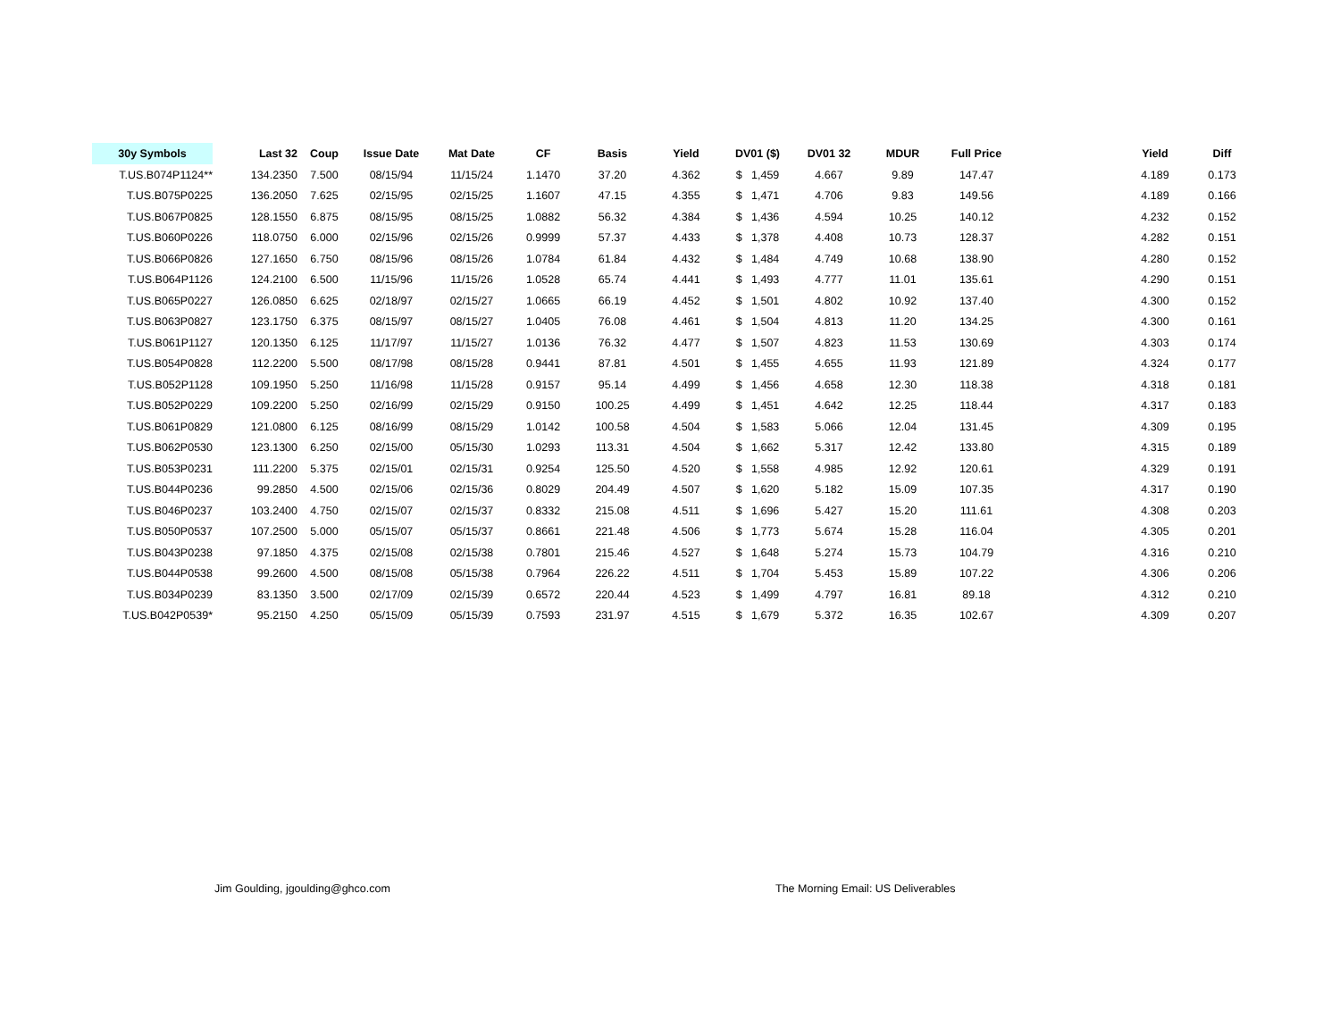| 30y Symbols | Last 32 | Coup | Issue Date | Mat Date | CF | Basis | Yield | DV01 ($) | DV01 32 | MDUR | Full Price | | Yield | Diff |
| --- | --- | --- | --- | --- | --- | --- | --- | --- | --- | --- | --- | --- | --- | --- |
| T.US.B074P1124** | 134.2350 | 7.500 | 08/15/94 | 11/15/24 | 1.1470 | 37.20 | 4.362 | $ 1,459 | 4.667 | 9.89 | 147.47 | | 4.189 | 0.173 |
| T.US.B075P0225 | 136.2050 | 7.625 | 02/15/95 | 02/15/25 | 1.1607 | 47.15 | 4.355 | $ 1,471 | 4.706 | 9.83 | 149.56 | | 4.189 | 0.166 |
| T.US.B067P0825 | 128.1550 | 6.875 | 08/15/95 | 08/15/25 | 1.0882 | 56.32 | 4.384 | $ 1,436 | 4.594 | 10.25 | 140.12 | | 4.232 | 0.152 |
| T.US.B060P0226 | 118.0750 | 6.000 | 02/15/96 | 02/15/26 | 0.9999 | 57.37 | 4.433 | $ 1,378 | 4.408 | 10.73 | 128.37 | | 4.282 | 0.151 |
| T.US.B066P0826 | 127.1650 | 6.750 | 08/15/96 | 08/15/26 | 1.0784 | 61.84 | 4.432 | $ 1,484 | 4.749 | 10.68 | 138.90 | | 4.280 | 0.152 |
| T.US.B064P1126 | 124.2100 | 6.500 | 11/15/96 | 11/15/26 | 1.0528 | 65.74 | 4.441 | $ 1,493 | 4.777 | 11.01 | 135.61 | | 4.290 | 0.151 |
| T.US.B065P0227 | 126.0850 | 6.625 | 02/18/97 | 02/15/27 | 1.0665 | 66.19 | 4.452 | $ 1,501 | 4.802 | 10.92 | 137.40 | | 4.300 | 0.152 |
| T.US.B063P0827 | 123.1750 | 6.375 | 08/15/97 | 08/15/27 | 1.0405 | 76.08 | 4.461 | $ 1,504 | 4.813 | 11.20 | 134.25 | | 4.300 | 0.161 |
| T.US.B061P1127 | 120.1350 | 6.125 | 11/17/97 | 11/15/27 | 1.0136 | 76.32 | 4.477 | $ 1,507 | 4.823 | 11.53 | 130.69 | | 4.303 | 0.174 |
| T.US.B054P0828 | 112.2200 | 5.500 | 08/17/98 | 08/15/28 | 0.9441 | 87.81 | 4.501 | $ 1,455 | 4.655 | 11.93 | 121.89 | | 4.324 | 0.177 |
| T.US.B052P1128 | 109.1950 | 5.250 | 11/16/98 | 11/15/28 | 0.9157 | 95.14 | 4.499 | $ 1,456 | 4.658 | 12.30 | 118.38 | | 4.318 | 0.181 |
| T.US.B052P0229 | 109.2200 | 5.250 | 02/16/99 | 02/15/29 | 0.9150 | 100.25 | 4.499 | $ 1,451 | 4.642 | 12.25 | 118.44 | | 4.317 | 0.183 |
| T.US.B061P0829 | 121.0800 | 6.125 | 08/16/99 | 08/15/29 | 1.0142 | 100.58 | 4.504 | $ 1,583 | 5.066 | 12.04 | 131.45 | | 4.309 | 0.195 |
| T.US.B062P0530 | 123.1300 | 6.250 | 02/15/00 | 05/15/30 | 1.0293 | 113.31 | 4.504 | $ 1,662 | 5.317 | 12.42 | 133.80 | | 4.315 | 0.189 |
| T.US.B053P0231 | 111.2200 | 5.375 | 02/15/01 | 02/15/31 | 0.9254 | 125.50 | 4.520 | $ 1,558 | 4.985 | 12.92 | 120.61 | | 4.329 | 0.191 |
| T.US.B044P0236 | 99.2850 | 4.500 | 02/15/06 | 02/15/36 | 0.8029 | 204.49 | 4.507 | $ 1,620 | 5.182 | 15.09 | 107.35 | | 4.317 | 0.190 |
| T.US.B046P0237 | 103.2400 | 4.750 | 02/15/07 | 02/15/37 | 0.8332 | 215.08 | 4.511 | $ 1,696 | 5.427 | 15.20 | 111.61 | | 4.308 | 0.203 |
| T.US.B050P0537 | 107.2500 | 5.000 | 05/15/07 | 05/15/37 | 0.8661 | 221.48 | 4.506 | $ 1,773 | 5.674 | 15.28 | 116.04 | | 4.305 | 0.201 |
| T.US.B043P0238 | 97.1850 | 4.375 | 02/15/08 | 02/15/38 | 0.7801 | 215.46 | 4.527 | $ 1,648 | 5.274 | 15.73 | 104.79 | | 4.316 | 0.210 |
| T.US.B044P0538 | 99.2600 | 4.500 | 08/15/08 | 05/15/38 | 0.7964 | 226.22 | 4.511 | $ 1,704 | 5.453 | 15.89 | 107.22 | | 4.306 | 0.206 |
| T.US.B034P0239 | 83.1350 | 3.500 | 02/17/09 | 02/15/39 | 0.6572 | 220.44 | 4.523 | $ 1,499 | 4.797 | 16.81 | 89.18 | | 4.312 | 0.210 |
| T.US.B042P0539* | 95.2150 | 4.250 | 05/15/09 | 05/15/39 | 0.7593 | 231.97 | 4.515 | $ 1,679 | 5.372 | 16.35 | 102.67 | | 4.309 | 0.207 |
Jim Goulding, jgoulding@ghco.com
The Morning Email: US Deliverables